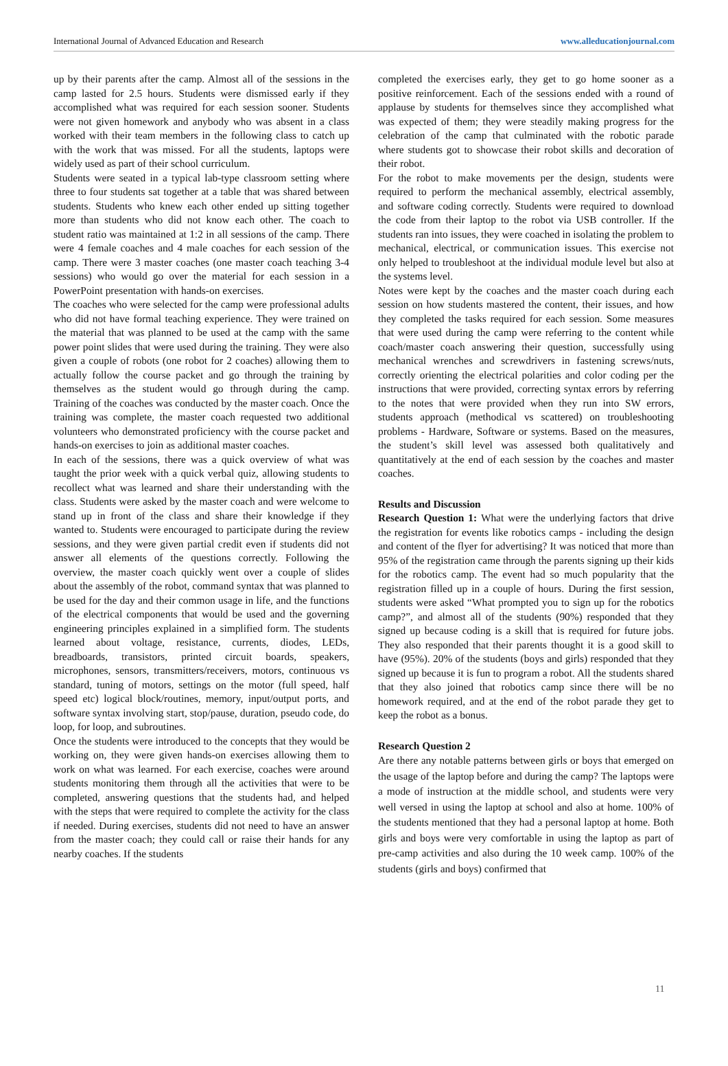International Journal of Advanced Education and Research www.alleducationjournal.com
up by their parents after the camp. Almost all of the sessions in the camp lasted for 2.5 hours. Students were dismissed early if they accomplished what was required for each session sooner. Students were not given homework and anybody who was absent in a class worked with their team members in the following class to catch up with the work that was missed. For all the students, laptops were widely used as part of their school curriculum.
Students were seated in a typical lab-type classroom setting where three to four students sat together at a table that was shared between students. Students who knew each other ended up sitting together more than students who did not know each other. The coach to student ratio was maintained at 1:2 in all sessions of the camp. There were 4 female coaches and 4 male coaches for each session of the camp. There were 3 master coaches (one master coach teaching 3-4 sessions) who would go over the material for each session in a PowerPoint presentation with hands-on exercises.
The coaches who were selected for the camp were professional adults who did not have formal teaching experience. They were trained on the material that was planned to be used at the camp with the same power point slides that were used during the training. They were also given a couple of robots (one robot for 2 coaches) allowing them to actually follow the course packet and go through the training by themselves as the student would go through during the camp. Training of the coaches was conducted by the master coach. Once the training was complete, the master coach requested two additional volunteers who demonstrated proficiency with the course packet and hands-on exercises to join as additional master coaches.
In each of the sessions, there was a quick overview of what was taught the prior week with a quick verbal quiz, allowing students to recollect what was learned and share their understanding with the class. Students were asked by the master coach and were welcome to stand up in front of the class and share their knowledge if they wanted to. Students were encouraged to participate during the review sessions, and they were given partial credit even if students did not answer all elements of the questions correctly. Following the overview, the master coach quickly went over a couple of slides about the assembly of the robot, command syntax that was planned to be used for the day and their common usage in life, and the functions of the electrical components that would be used and the governing engineering principles explained in a simplified form. The students learned about voltage, resistance, currents, diodes, LEDs, breadboards, transistors, printed circuit boards, speakers, microphones, sensors, transmitters/receivers, motors, continuous vs standard, tuning of motors, settings on the motor (full speed, half speed etc) logical block/routines, memory, input/output ports, and software syntax involving start, stop/pause, duration, pseudo code, do loop, for loop, and subroutines.
Once the students were introduced to the concepts that they would be working on, they were given hands-on exercises allowing them to work on what was learned. For each exercise, coaches were around students monitoring them through all the activities that were to be completed, answering questions that the students had, and helped with the steps that were required to complete the activity for the class if needed. During exercises, students did not need to have an answer from the master coach; they could call or raise their hands for any nearby coaches. If the students
completed the exercises early, they get to go home sooner as a positive reinforcement. Each of the sessions ended with a round of applause by students for themselves since they accomplished what was expected of them; they were steadily making progress for the celebration of the camp that culminated with the robotic parade where students got to showcase their robot skills and decoration of their robot.
For the robot to make movements per the design, students were required to perform the mechanical assembly, electrical assembly, and software coding correctly. Students were required to download the code from their laptop to the robot via USB controller. If the students ran into issues, they were coached in isolating the problem to mechanical, electrical, or communication issues. This exercise not only helped to troubleshoot at the individual module level but also at the systems level.
Notes were kept by the coaches and the master coach during each session on how students mastered the content, their issues, and how they completed the tasks required for each session. Some measures that were used during the camp were referring to the content while coach/master coach answering their question, successfully using mechanical wrenches and screwdrivers in fastening screws/nuts, correctly orienting the electrical polarities and color coding per the instructions that were provided, correcting syntax errors by referring to the notes that were provided when they run into SW errors, students approach (methodical vs scattered) on troubleshooting problems - Hardware, Software or systems. Based on the measures, the student’s skill level was assessed both qualitatively and quantitatively at the end of each session by the coaches and master coaches.
Results and Discussion
Research Question 1: What were the underlying factors that drive the registration for events like robotics camps - including the design and content of the flyer for advertising? It was noticed that more than 95% of the registration came through the parents signing up their kids for the robotics camp. The event had so much popularity that the registration filled up in a couple of hours. During the first session, students were asked “What prompted you to sign up for the robotics camp?”, and almost all of the students (90%) responded that they signed up because coding is a skill that is required for future jobs. They also responded that their parents thought it is a good skill to have (95%). 20% of the students (boys and girls) responded that they signed up because it is fun to program a robot. All the students shared that they also joined that robotics camp since there will be no homework required, and at the end of the robot parade they get to keep the robot as a bonus.
Research Question 2
Are there any notable patterns between girls or boys that emerged on the usage of the laptop before and during the camp? The laptops were a mode of instruction at the middle school, and students were very well versed in using the laptop at school and also at home. 100% of the students mentioned that they had a personal laptop at home. Both girls and boys were very comfortable in using the laptop as part of pre-camp activities and also during the 10 week camp. 100% of the students (girls and boys) confirmed that
11